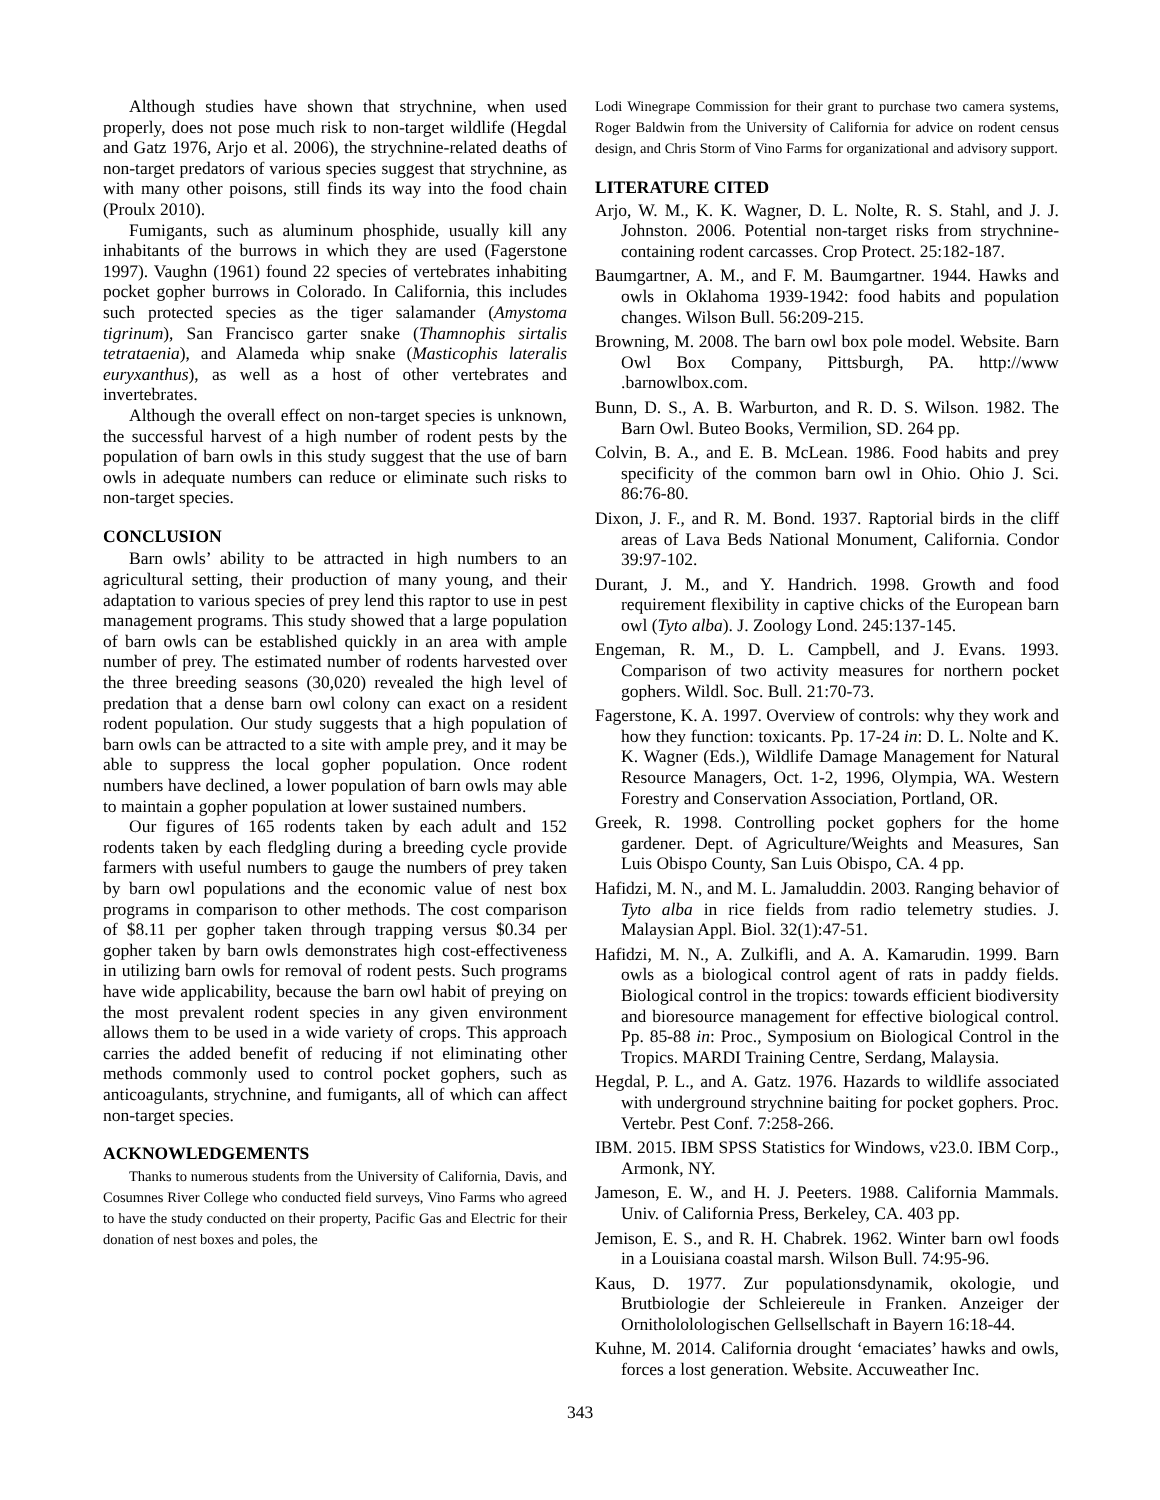Although studies have shown that strychnine, when used properly, does not pose much risk to non-target wildlife (Hegdal and Gatz 1976, Arjo et al. 2006), the strychnine-related deaths of non-target predators of various species suggest that strychnine, as with many other poisons, still finds its way into the food chain (Proulx 2010).
Fumigants, such as aluminum phosphide, usually kill any inhabitants of the burrows in which they are used (Fagerstone 1997). Vaughn (1961) found 22 species of vertebrates inhabiting pocket gopher burrows in Colorado. In California, this includes such protected species as the tiger salamander (Amystoma tigrinum), San Francisco garter snake (Thamnophis sirtalis tetrataenia), and Alameda whip snake (Masticophis lateralis euryxanthus), as well as a host of other vertebrates and invertebrates.
Although the overall effect on non-target species is unknown, the successful harvest of a high number of rodent pests by the population of barn owls in this study suggest that the use of barn owls in adequate numbers can reduce or eliminate such risks to non-target species.
CONCLUSION
Barn owls’ ability to be attracted in high numbers to an agricultural setting, their production of many young, and their adaptation to various species of prey lend this raptor to use in pest management programs. This study showed that a large population of barn owls can be established quickly in an area with ample number of prey. The estimated number of rodents harvested over the three breeding seasons (30,020) revealed the high level of predation that a dense barn owl colony can exact on a resident rodent population. Our study suggests that a high population of barn owls can be attracted to a site with ample prey, and it may be able to suppress the local gopher population. Once rodent numbers have declined, a lower population of barn owls may able to maintain a gopher population at lower sustained numbers.
Our figures of 165 rodents taken by each adult and 152 rodents taken by each fledgling during a breeding cycle provide farmers with useful numbers to gauge the numbers of prey taken by barn owl populations and the economic value of nest box programs in comparison to other methods. The cost comparison of $8.11 per gopher taken through trapping versus $0.34 per gopher taken by barn owls demonstrates high cost-effectiveness in utilizing barn owls for removal of rodent pests. Such programs have wide applicability, because the barn owl habit of preying on the most prevalent rodent species in any given environment allows them to be used in a wide variety of crops. This approach carries the added benefit of reducing if not eliminating other methods commonly used to control pocket gophers, such as anticoagulants, strychnine, and fumigants, all of which can affect non-target species.
ACKNOWLEDGEMENTS
Thanks to numerous students from the University of California, Davis, and Cosumnes River College who conducted field surveys, Vino Farms who agreed to have the study conducted on their property, Pacific Gas and Electric for their donation of nest boxes and poles, the
Lodi Winegrape Commission for their grant to purchase two camera systems, Roger Baldwin from the University of California for advice on rodent census design, and Chris Storm of Vino Farms for organizational and advisory support.
LITERATURE CITED
Arjo, W. M., K. K. Wagner, D. L. Nolte, R. S. Stahl, and J. J. Johnston. 2006. Potential non-target risks from strychnine-containing rodent carcasses. Crop Protect. 25:182-187.
Baumgartner, A. M., and F. M. Baumgartner. 1944. Hawks and owls in Oklahoma 1939-1942: food habits and population changes. Wilson Bull. 56:209-215.
Browning, M. 2008. The barn owl box pole model. Website. Barn Owl Box Company, Pittsburgh, PA. http://www .barnowlbox.com.
Bunn, D. S., A. B. Warburton, and R. D. S. Wilson. 1982. The Barn Owl. Buteo Books, Vermilion, SD. 264 pp.
Colvin, B. A., and E. B. McLean. 1986. Food habits and prey specificity of the common barn owl in Ohio. Ohio J. Sci. 86:76-80.
Dixon, J. F., and R. M. Bond. 1937. Raptorial birds in the cliff areas of Lava Beds National Monument, California. Condor 39:97-102.
Durant, J. M., and Y. Handrich. 1998. Growth and food requirement flexibility in captive chicks of the European barn owl (Tyto alba). J. Zoology Lond. 245:137-145.
Engeman, R. M., D. L. Campbell, and J. Evans. 1993. Comparison of two activity measures for northern pocket gophers. Wildl. Soc. Bull. 21:70-73.
Fagerstone, K. A. 1997. Overview of controls: why they work and how they function: toxicants. Pp. 17-24 in: D. L. Nolte and K. K. Wagner (Eds.), Wildlife Damage Management for Natural Resource Managers, Oct. 1-2, 1996, Olympia, WA. Western Forestry and Conservation Association, Portland, OR.
Greek, R. 1998. Controlling pocket gophers for the home gardener. Dept. of Agriculture/Weights and Measures, San Luis Obispo County, San Luis Obispo, CA. 4 pp.
Hafidzi, M. N., and M. L. Jamaluddin. 2003. Ranging behavior of Tyto alba in rice fields from radio telemetry studies. J. Malaysian Appl. Biol. 32(1):47-51.
Hafidzi, M. N., A. Zulkifli, and A. A. Kamarudin. 1999. Barn owls as a biological control agent of rats in paddy fields. Biological control in the tropics: towards efficient biodiversity and bioresource management for effective biological control. Pp. 85-88 in: Proc., Symposium on Biological Control in the Tropics. MARDI Training Centre, Serdang, Malaysia.
Hegdal, P. L., and A. Gatz. 1976. Hazards to wildlife associated with underground strychnine baiting for pocket gophers. Proc. Vertebr. Pest Conf. 7:258-266.
IBM. 2015. IBM SPSS Statistics for Windows, v23.0. IBM Corp., Armonk, NY.
Jameson, E. W., and H. J. Peeters. 1988. California Mammals. Univ. of California Press, Berkeley, CA. 403 pp.
Jemison, E. S., and R. H. Chabrek. 1962. Winter barn owl foods in a Louisiana coastal marsh. Wilson Bull. 74:95-96.
Kaus, D. 1977. Zur populationsdynamik, okologie, und Brutbiologie der Schleiereule in Franken. Anzeiger der Ornithololologischen Gellsellschaft in Bayern 16:18-44.
Kuhne, M. 2014. California drought ‘emaciates’ hawks and owls, forces a lost generation. Website. Accuweather Inc.
343